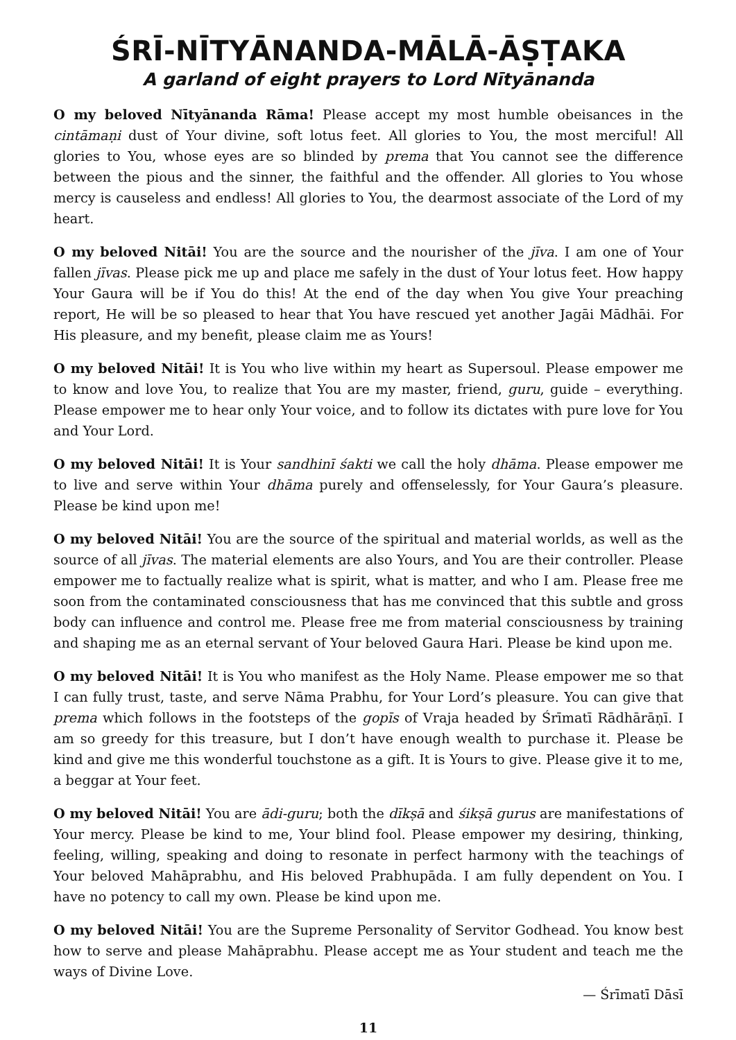ŚRĪ-NĪTYĀNANDA-MĀLĀ-ĀṢṬAKA
A garland of eight prayers to Lord Nītyānanda
O my beloved Nītyānanda Rāma! Please accept my most humble obeisances in the cintāmaṇi dust of Your divine, soft lotus feet. All glories to You, the most merciful! All glories to You, whose eyes are so blinded by prema that You cannot see the difference between the pious and the sinner, the faithful and the offender. All glories to You whose mercy is causeless and endless! All glories to You, the dearmost associate of the Lord of my heart.
O my beloved Nitāi! You are the source and the nourisher of the jīva. I am one of Your fallen jīvas. Please pick me up and place me safely in the dust of Your lotus feet. How happy Your Gaura will be if You do this! At the end of the day when You give Your preaching report, He will be so pleased to hear that You have rescued yet another Jagāi Mādhāi. For His pleasure, and my benefit, please claim me as Yours!
O my beloved Nitāi! It is You who live within my heart as Supersoul. Please empower me to know and love You, to realize that You are my master, friend, guru, guide – everything. Please empower me to hear only Your voice, and to follow its dictates with pure love for You and Your Lord.
O my beloved Nitāi! It is Your sandhinī śakti we call the holy dhāma. Please empower me to live and serve within Your dhāma purely and offenselessly, for Your Gaura’s pleasure. Please be kind upon me!
O my beloved Nitāi! You are the source of the spiritual and material worlds, as well as the source of all jīvas. The material elements are also Yours, and You are their controller. Please empower me to factually realize what is spirit, what is matter, and who I am. Please free me soon from the contaminated consciousness that has me convinced that this subtle and gross body can influence and control me. Please free me from material consciousness by training and shaping me as an eternal servant of Your beloved Gaura Hari. Please be kind upon me.
O my beloved Nitāi! It is You who manifest as the Holy Name. Please empower me so that I can fully trust, taste, and serve Nāma Prabhu, for Your Lord’s pleasure. You can give that prema which follows in the footsteps of the gopīs of Vraja headed by Śrīmatī Rādhārāṇī. I am so greedy for this treasure, but I don’t have enough wealth to purchase it. Please be kind and give me this wonderful touchstone as a gift. It is Yours to give. Please give it to me, a beggar at Your feet.
O my beloved Nitāi! You are ādi-guru; both the dīkṣā and śikṣā gurus are manifestations of Your mercy. Please be kind to me, Your blind fool. Please empower my desiring, thinking, feeling, willing, speaking and doing to resonate in perfect harmony with the teachings of Your beloved Mahāprabhu, and His beloved Prabhupāda. I am fully dependent on You. I have no potency to call my own. Please be kind upon me.
O my beloved Nitāi! You are the Supreme Personality of Servitor Godhead. You know best how to serve and please Mahāprabhu. Please accept me as Your student and teach me the ways of Divine Love.
— Śrīmatī Dāsī
11